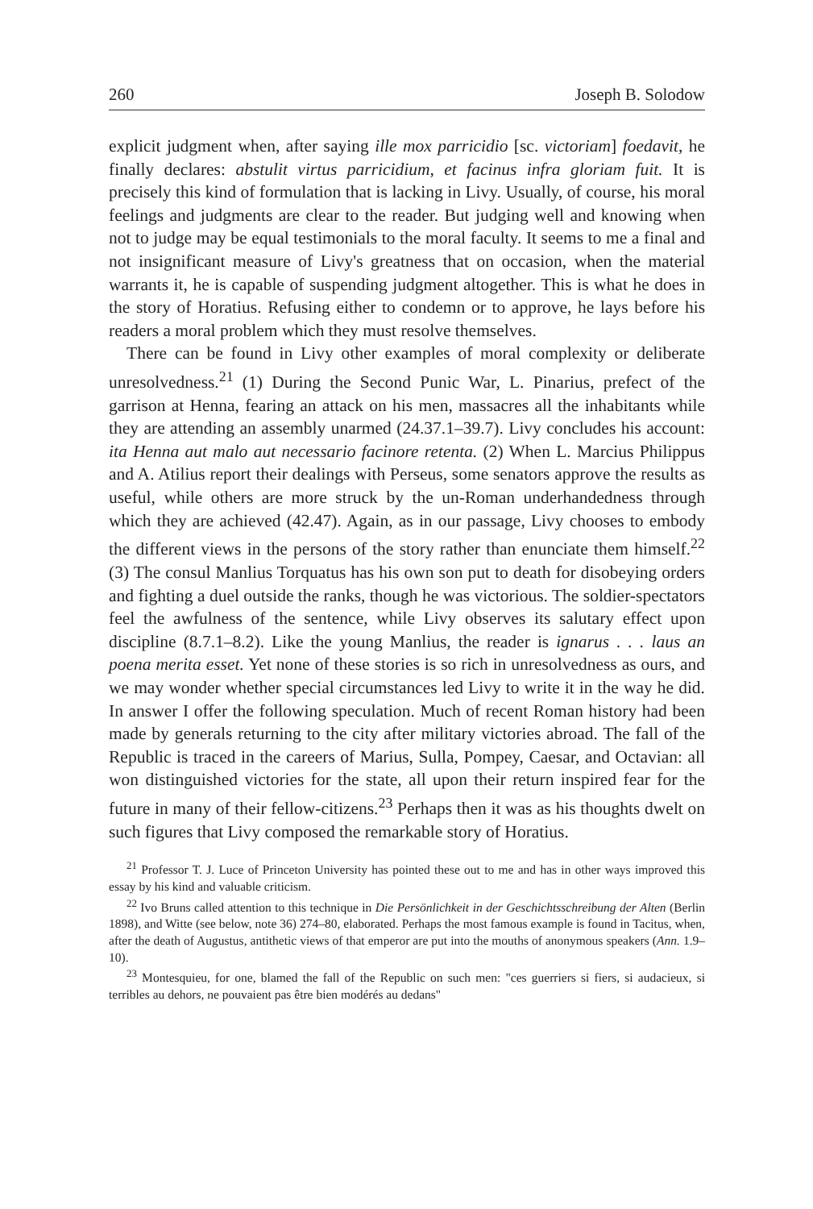260 Joseph B. Solodow
explicit judgment when, after saying ille mox parricidio [sc. victoriam] foedavit, he finally declares: abstulit virtus parricidium, et facinus infra gloriam fuit. It is precisely this kind of formulation that is lacking in Livy. Usually, of course, his moral feelings and judgments are clear to the reader. But judging well and knowing when not to judge may be equal testimonials to the moral faculty. It seems to me a final and not insignificant measure of Livy's greatness that on occasion, when the material warrants it, he is capable of suspending judgment altogether. This is what he does in the story of Horatius. Refusing either to condemn or to approve, he lays before his readers a moral problem which they must resolve themselves.
There can be found in Livy other examples of moral complexity or deliberate unresolvedness.<sup>21</sup> (1) During the Second Punic War, L. Pinarius, prefect of the garrison at Henna, fearing an attack on his men, massacres all the inhabitants while they are attending an assembly unarmed (24.37.1–39.7). Livy concludes his account: ita Henna aut malo aut necessario facinore retenta. (2) When L. Marcius Philippus and A. Atilius report their dealings with Perseus, some senators approve the results as useful, while others are more struck by the un-Roman underhandedness through which they are achieved (42.47). Again, as in our passage, Livy chooses to embody the different views in the persons of the story rather than enunciate them himself.<sup>22</sup> (3) The consul Manlius Torquatus has his own son put to death for disobeying orders and fighting a duel outside the ranks, though he was victorious. The soldier-spectators feel the awfulness of the sentence, while Livy observes its salutary effect upon discipline (8.7.1–8.2). Like the young Manlius, the reader is ignarus . . . laus an poena merita esset. Yet none of these stories is so rich in unresolvedness as ours, and we may wonder whether special circumstances led Livy to write it in the way he did. In answer I offer the following speculation. Much of recent Roman history had been made by generals returning to the city after military victories abroad. The fall of the Republic is traced in the careers of Marius, Sulla, Pompey, Caesar, and Octavian: all won distinguished victories for the state, all upon their return inspired fear for the future in many of their fellow-citizens.<sup>23</sup> Perhaps then it was as his thoughts dwelt on such figures that Livy composed the remarkable story of Horatius.
<sup>21</sup> Professor T. J. Luce of Princeton University has pointed these out to me and has in other ways improved this essay by his kind and valuable criticism.
<sup>22</sup> Ivo Bruns called attention to this technique in Die Persönlichkeit in der Geschichtsschreibung der Alten (Berlin 1898), and Witte (see below, note 36) 274–80, elaborated. Perhaps the most famous example is found in Tacitus, when, after the death of Augustus, antithetic views of that emperor are put into the mouths of anonymous speakers (Ann. 1.9–10).
<sup>23</sup> Montesquieu, for one, blamed the fall of the Republic on such men: "ces guerriers si fiers, si audacieux, si terribles au dehors, ne pouvaient pas être bien modérés au dedans"